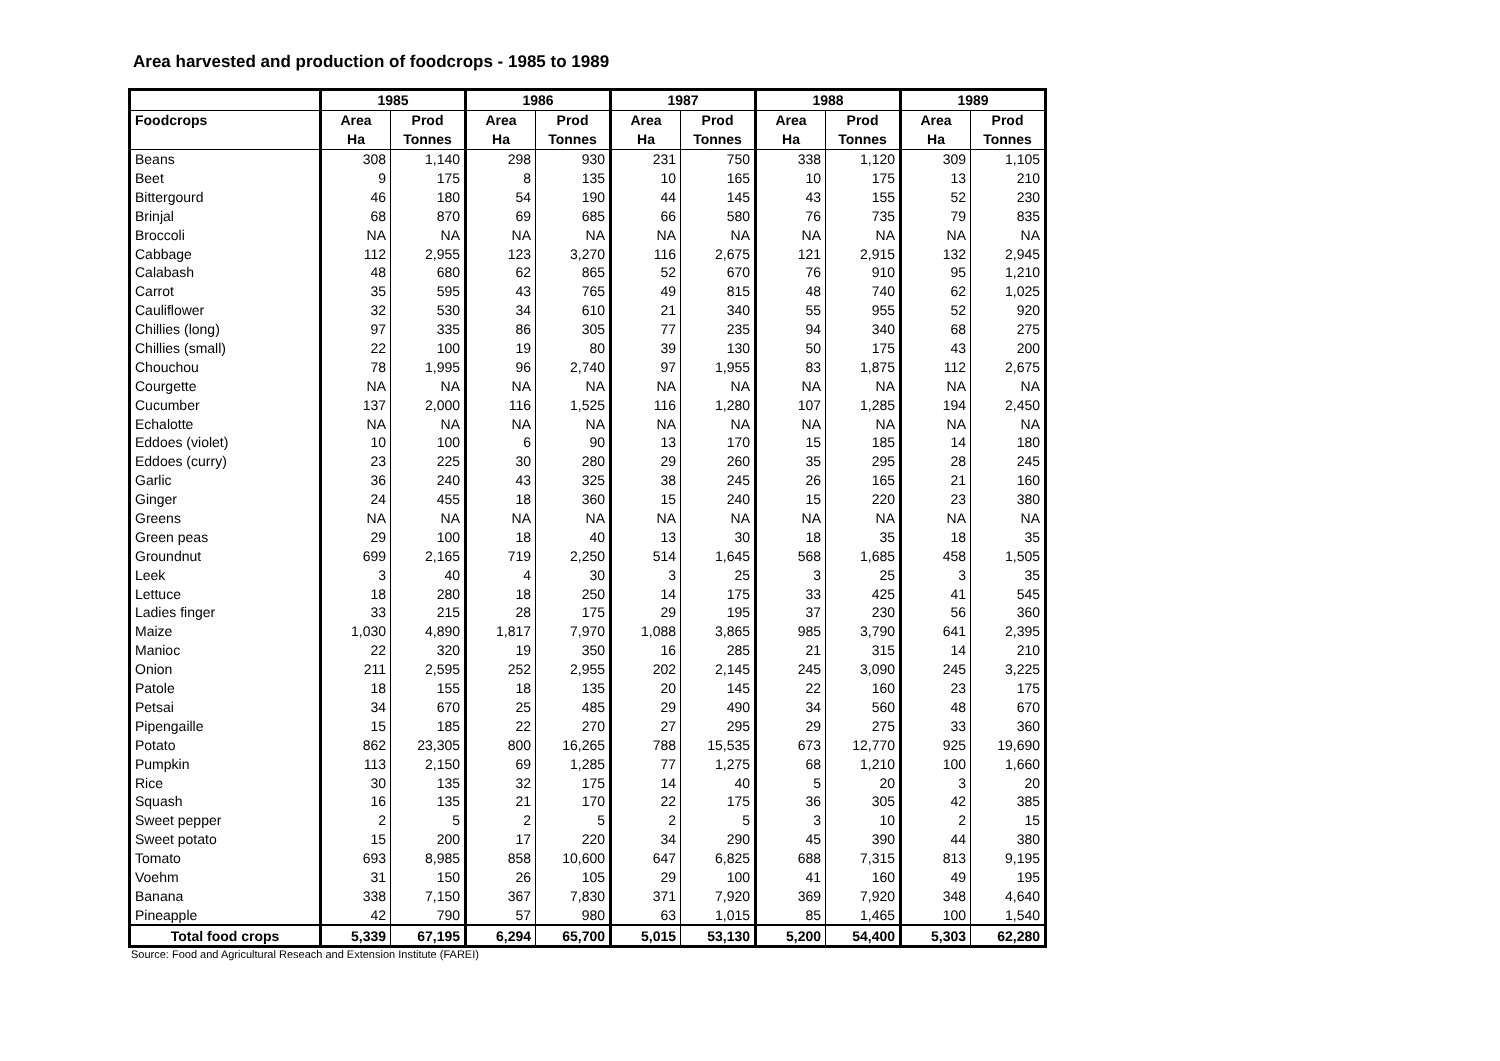Area harvested and production of foodcrops - 1985 to 1989
| | 1985 | | 1986 | | 1987 | | 1988 | | 1989 | |
| --- | --- | --- | --- | --- | --- | --- | --- | --- | --- | --- |
| Foodcrops | Area | Prod | Area | Prod | Area | Prod | Area | Prod | Area | Prod |
| | Ha | Tonnes | Ha | Tonnes | Ha | Tonnes | Ha | Tonnes | Ha | Tonnes |
| Beans | 308 | 1,140 | 298 | 930 | 231 | 750 | 338 | 1,120 | 309 | 1,105 |
| Beet | 9 | 175 | 8 | 135 | 10 | 165 | 10 | 175 | 13 | 210 |
| Bittergourd | 46 | 180 | 54 | 190 | 44 | 145 | 43 | 155 | 52 | 230 |
| Brinjal | 68 | 870 | 69 | 685 | 66 | 580 | 76 | 735 | 79 | 835 |
| Broccoli | NA | NA | NA | NA | NA | NA | NA | NA | NA | NA |
| Cabbage | 112 | 2,955 | 123 | 3,270 | 116 | 2,675 | 121 | 2,915 | 132 | 2,945 |
| Calabash | 48 | 680 | 62 | 865 | 52 | 670 | 76 | 910 | 95 | 1,210 |
| Carrot | 35 | 595 | 43 | 765 | 49 | 815 | 48 | 740 | 62 | 1,025 |
| Cauliflower | 32 | 530 | 34 | 610 | 21 | 340 | 55 | 955 | 52 | 920 |
| Chillies (long) | 97 | 335 | 86 | 305 | 77 | 235 | 94 | 340 | 68 | 275 |
| Chillies (small) | 22 | 100 | 19 | 80 | 39 | 130 | 50 | 175 | 43 | 200 |
| Chouchou | 78 | 1,995 | 96 | 2,740 | 97 | 1,955 | 83 | 1,875 | 112 | 2,675 |
| Courgette | NA | NA | NA | NA | NA | NA | NA | NA | NA | NA |
| Cucumber | 137 | 2,000 | 116 | 1,525 | 116 | 1,280 | 107 | 1,285 | 194 | 2,450 |
| Echalotte | NA | NA | NA | NA | NA | NA | NA | NA | NA | NA |
| Eddoes (violet) | 10 | 100 | 6 | 90 | 13 | 170 | 15 | 185 | 14 | 180 |
| Eddoes (curry) | 23 | 225 | 30 | 280 | 29 | 260 | 35 | 295 | 28 | 245 |
| Garlic | 36 | 240 | 43 | 325 | 38 | 245 | 26 | 165 | 21 | 160 |
| Ginger | 24 | 455 | 18 | 360 | 15 | 240 | 15 | 220 | 23 | 380 |
| Greens | NA | NA | NA | NA | NA | NA | NA | NA | NA | NA |
| Green peas | 29 | 100 | 18 | 40 | 13 | 30 | 18 | 35 | 18 | 35 |
| Groundnut | 699 | 2,165 | 719 | 2,250 | 514 | 1,645 | 568 | 1,685 | 458 | 1,505 |
| Leek | 3 | 40 | 4 | 30 | 3 | 25 | 3 | 25 | 3 | 35 |
| Lettuce | 18 | 280 | 18 | 250 | 14 | 175 | 33 | 425 | 41 | 545 |
| Ladies finger | 33 | 215 | 28 | 175 | 29 | 195 | 37 | 230 | 56 | 360 |
| Maize | 1,030 | 4,890 | 1,817 | 7,970 | 1,088 | 3,865 | 985 | 3,790 | 641 | 2,395 |
| Manioc | 22 | 320 | 19 | 350 | 16 | 285 | 21 | 315 | 14 | 210 |
| Onion | 211 | 2,595 | 252 | 2,955 | 202 | 2,145 | 245 | 3,090 | 245 | 3,225 |
| Patole | 18 | 155 | 18 | 135 | 20 | 145 | 22 | 160 | 23 | 175 |
| Petsai | 34 | 670 | 25 | 485 | 29 | 490 | 34 | 560 | 48 | 670 |
| Pipengaille | 15 | 185 | 22 | 270 | 27 | 295 | 29 | 275 | 33 | 360 |
| Potato | 862 | 23,305 | 800 | 16,265 | 788 | 15,535 | 673 | 12,770 | 925 | 19,690 |
| Pumpkin | 113 | 2,150 | 69 | 1,285 | 77 | 1,275 | 68 | 1,210 | 100 | 1,660 |
| Rice | 30 | 135 | 32 | 175 | 14 | 40 | 5 | 20 | 3 | 20 |
| Squash | 16 | 135 | 21 | 170 | 22 | 175 | 36 | 305 | 42 | 385 |
| Sweet pepper | 2 | 5 | 2 | 5 | 2 | 5 | 3 | 10 | 2 | 15 |
| Sweet potato | 15 | 200 | 17 | 220 | 34 | 290 | 45 | 390 | 44 | 380 |
| Tomato | 693 | 8,985 | 858 | 10,600 | 647 | 6,825 | 688 | 7,315 | 813 | 9,195 |
| Voehm | 31 | 150 | 26 | 105 | 29 | 100 | 41 | 160 | 49 | 195 |
| Banana | 338 | 7,150 | 367 | 7,830 | 371 | 7,920 | 369 | 7,920 | 348 | 4,640 |
| Pineapple | 42 | 790 | 57 | 980 | 63 | 1,015 | 85 | 1,465 | 100 | 1,540 |
| Total food crops | 5,339 | 67,195 | 6,294 | 65,700 | 5,015 | 53,130 | 5,200 | 54,400 | 5,303 | 62,280 |
Source: Food and Agricultural Reseach and Extension Institute (FAREI)